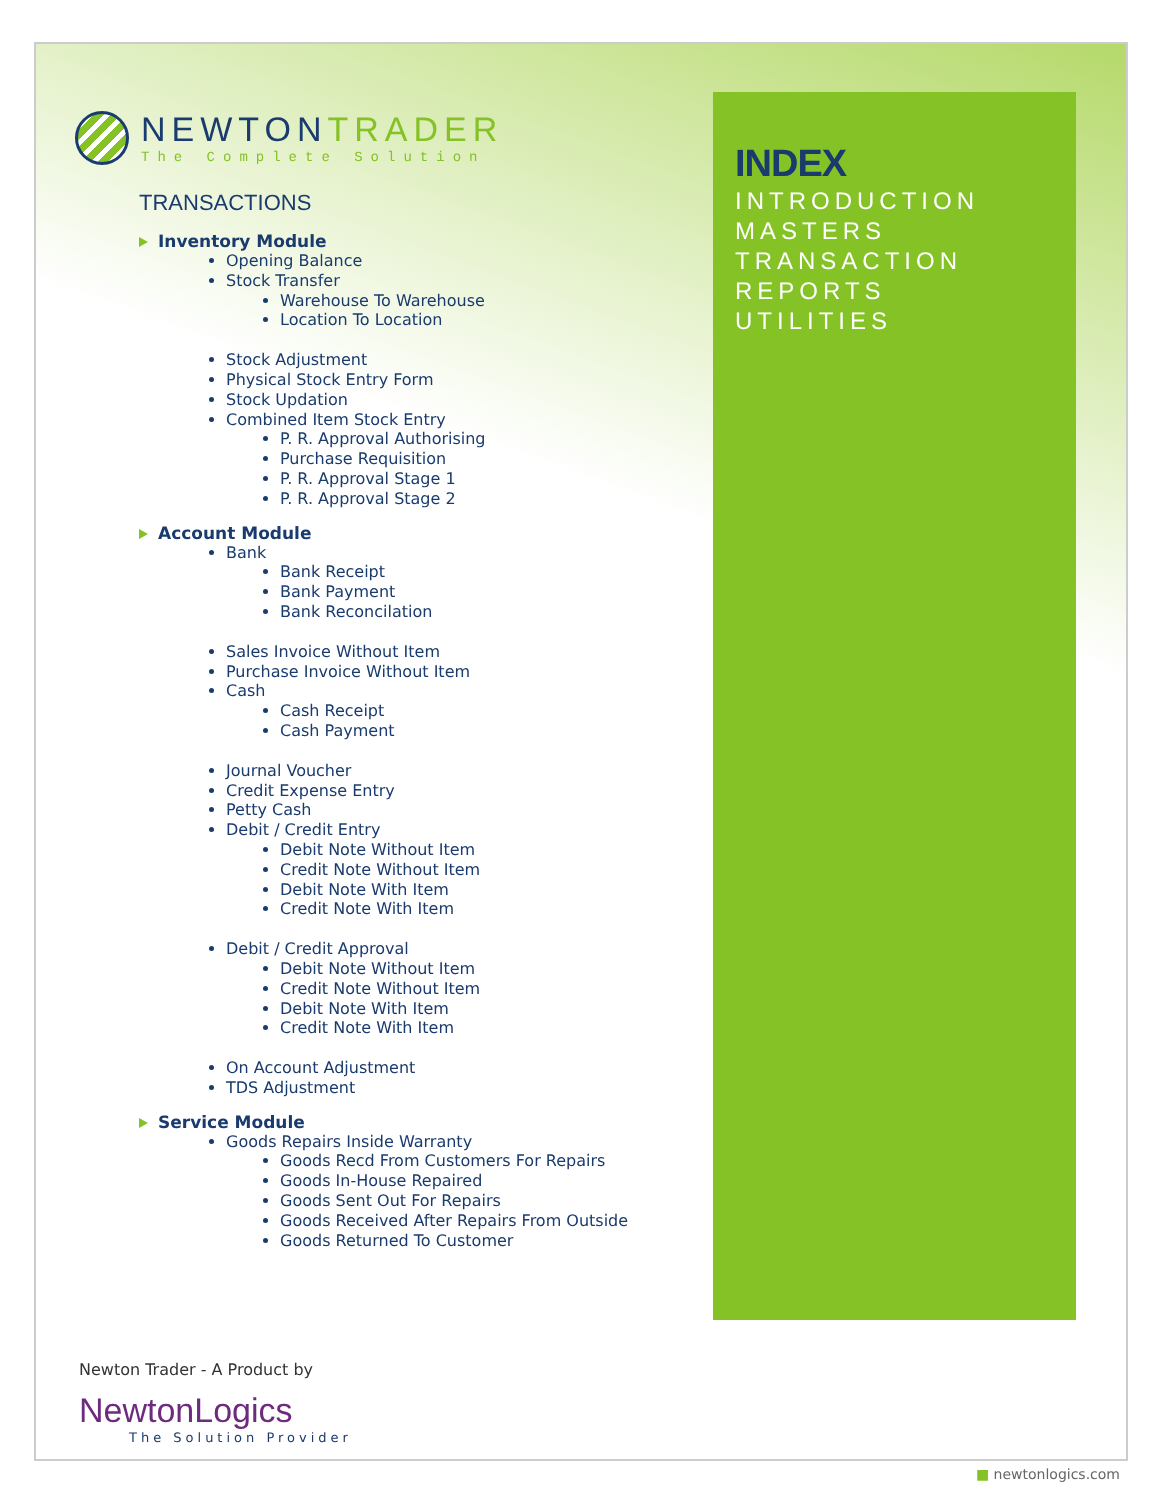INDEX
INTRODUCTION
MASTERS
TRANSACTION
REPORTS
UTILITIES
NEWTONTRADER
The Complete Solution
TRANSACTIONS
Inventory Module
Opening Balance
Stock Transfer
Warehouse To Warehouse
Location To Location
Stock Adjustment
Physical Stock Entry Form
Stock Updation
Combined Item Stock Entry
P. R. Approval Authorising
Purchase Requisition
P. R. Approval Stage 1
P. R. Approval Stage 2
Account Module
Bank
Bank Receipt
Bank Payment
Bank Reconcilation
Sales Invoice Without Item
Purchase Invoice Without Item
Cash
Cash Receipt
Cash Payment
Journal Voucher
Credit Expense Entry
Petty Cash
Debit / Credit Entry
Debit Note Without Item
Credit Note Without Item
Debit Note With Item
Credit Note With Item
Debit / Credit Approval
Debit Note Without Item
Credit Note Without Item
Debit Note With Item
Credit Note With Item
On Account Adjustment
TDS Adjustment
Service Module
Goods Repairs Inside Warranty
Goods Recd From Customers For Repairs
Goods In-House Repaired
Goods Sent Out For Repairs
Goods Received After Repairs From Outside
Goods Returned To Customer
Newton Trader - A Product by
NewtonLogics
The Solution Provider
■ newtonlogics.com